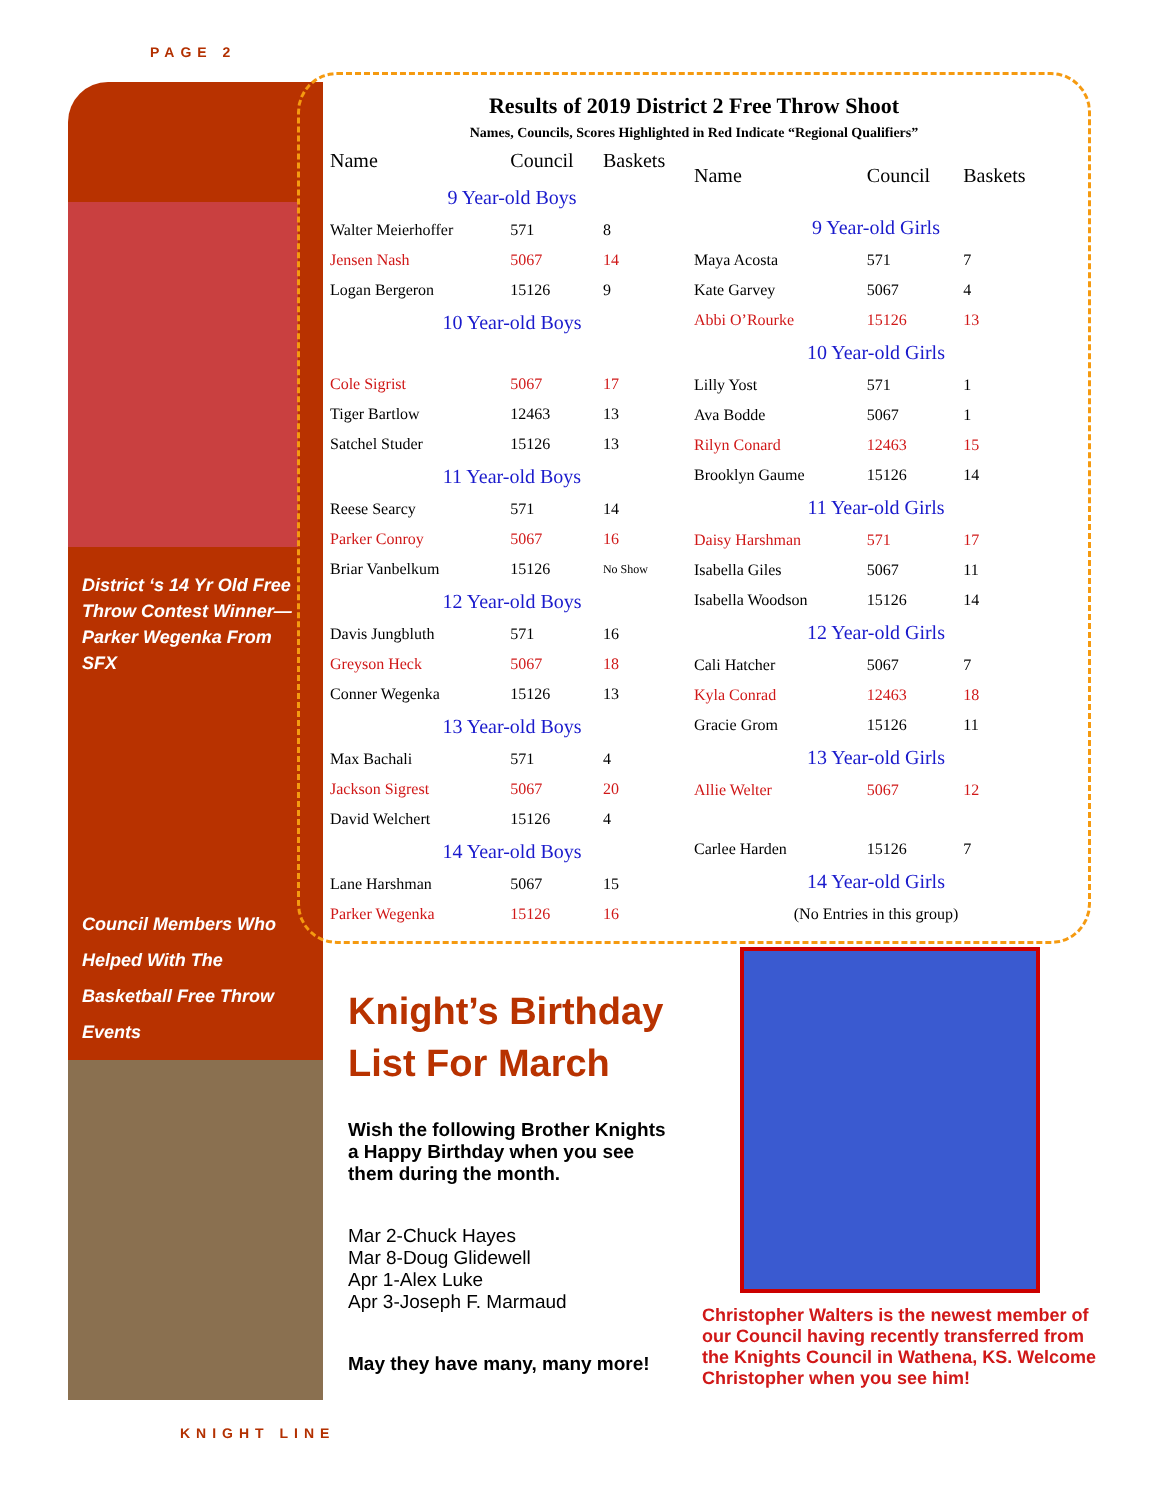PAGE 2
District ‘s 14 Yr Old Free Throw Contest Winner—Parker Wegenka From SFX
Council Members Who Helped With The Basketball Free Throw Events
Results of 2019 District 2 Free Throw Shoot
Names, Councils, Scores Highlighted in Red Indicate “Regional Qualifiers”
| Name | Council | Baskets |
| --- | --- | --- |
| 9 Year-old Boys | | |
| Walter Meierhoffer | 571 | 8 |
| Jensen Nash | 5067 | 14 |
| Logan Bergeron | 15126 | 9 |
| 10 Year-old Boys | | |
| Cole Sigrist | 5067 | 17 |
| Tiger Bartlow | 12463 | 13 |
| Satchel Studer | 15126 | 13 |
| 11 Year-old Boys | | |
| Reese Searcy | 571 | 14 |
| Parker Conroy | 5067 | 16 |
| Briar Vanbelkum | 15126 | No Show |
| 12 Year-old Boys | | |
| Davis Jungbluth | 571 | 16 |
| Greyson Heck | 5067 | 18 |
| Conner Wegenka | 15126 | 13 |
| 13 Year-old Boys | | |
| Max Bachali | 571 | 4 |
| Jackson Sigrest | 5067 | 20 |
| David Welchert | 15126 | 4 |
| 14 Year-old Boys | | |
| Lane Harshman | 5067 | 15 |
| Parker Wegenka | 15126 | 16 |
| Name | Council | Baskets |
| --- | --- | --- |
| 9 Year-old Girls | | |
| Maya Acosta | 571 | 7 |
| Kate Garvey | 5067 | 4 |
| Abbi O’Rourke | 15126 | 13 |
| 10 Year-old Girls | | |
| Lilly Yost | 571 | 1 |
| Ava Bodde | 5067 | 1 |
| Rilyn Conard | 12463 | 15 |
| Brooklyn Gaume | 15126 | 14 |
| 11 Year-old Girls | | |
| Daisy Harshman | 571 | 17 |
| Isabella Giles | 5067 | 11 |
| Isabella Woodson | 15126 | 14 |
| 12 Year-old Girls | | |
| Cali Hatcher | 5067 | 7 |
| Kyla Conrad | 12463 | 18 |
| Gracie Grom | 15126 | 11 |
| 13 Year-old Girls | | |
| Allie Welter | 5067 | 12 |
| Carlee Harden | 15126 | 7 |
| 14 Year-old Girls | | |
| (No Entries in this group) | | |
Knight’s Birthday List For March
Wish the following Brother Knights a Happy Birthday when you see them during the month.
Mar 2-Chuck Hayes
Mar 8-Doug Glidewell
Apr 1-Alex Luke
Apr 3-Joseph F. Marmaud
May they have many, many more!
Christopher Walters is the newest member of our Council having recently transferred from the Knights Council in Wathena, KS. Welcome Christopher when you see him!
KNIGHT LINE